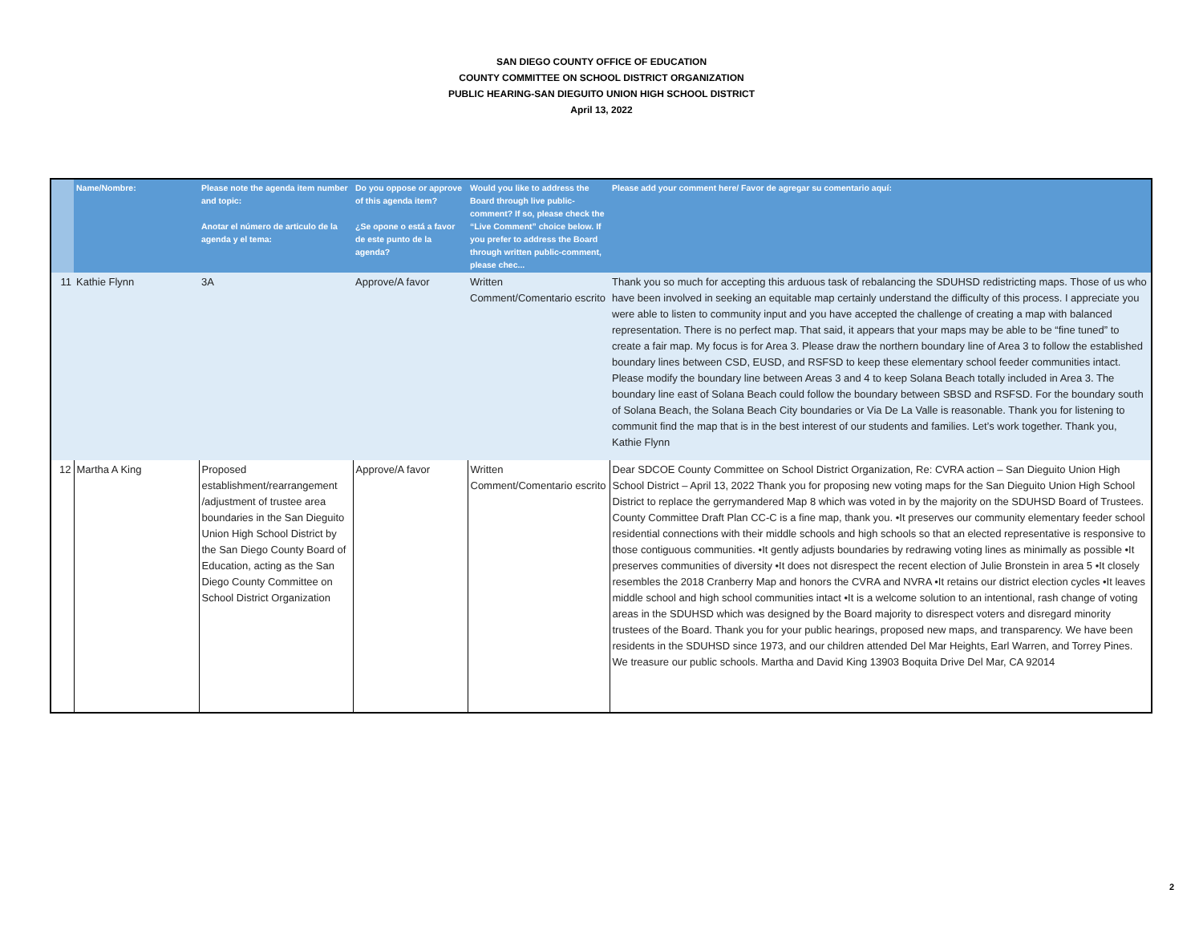SAN DIEGO COUNTY OFFICE OF EDUCATION
COUNTY COMMITTEE ON SCHOOL DISTRICT ORGANIZATION
PUBLIC HEARING-SAN DIEGUITO UNION HIGH SCHOOL DISTRICT
April 13, 2022
| | Name/Nombre: | Please note the agenda item number and topic: Anotar el número de articulo de la agenda y el tema: | Do you oppose or approve of this agenda item? ¿Se opone o está a favor de este punto de la agenda? | Would you like to address the Board through live public-comment? If so, please check the “Live Comment” choice below. If you prefer to address the Board through written public-comment, please chec... | Please add your comment here/ Favor de agregar su comentario aquí: |
| --- | --- | --- | --- | --- | --- |
| 11 | Kathie Flynn | 3A | Approve/A favor | Written Comment/Comentario escrito | Thank you so much for accepting this arduous task of rebalancing the SDUHSD redistricting maps. Those of us who have been involved in seeking an equitable map certainly understand the difficulty of this process. I appreciate you were able to listen to community input and you have accepted the challenge of creating a map with balanced representation. There is no perfect map. That said, it appears that your maps may be able to be “fine tuned” to create a fair map. My focus is for Area 3. Please draw the northern boundary line of Area 3 to follow the established boundary lines between CSD, EUSD, and RSFSD to keep these elementary school feeder communities intact. Please modify the boundary line between Areas 3 and 4 to keep Solana Beach totally included in Area 3. The boundary line east of Solana Beach could follow the boundary between SBSD and RSFSD. For the boundary south of Solana Beach, the Solana Beach City boundaries or Via De La Valle is reasonable. Thank you for listening to communit find the map that is in the best interest of our students and families. Let’s work together. Thank you, Kathie Flynn |
| 12 | Martha A King | Proposed establishment/rearrangement /adjustment of trustee area boundaries in the San Dieguito Union High School District by the San Diego County Board of Education, acting as the San Diego County Committee on School District Organization | Approve/A favor | Written Comment/Comentario escrito | Dear SDCOE County Committee on School District Organization, Re: CVRA action – San Dieguito Union High School District – April 13, 2022 Thank you for proposing new voting maps for the San Dieguito Union High School District to replace the gerrymandered Map 8 which was voted in by the majority on the SDUHSD Board of Trustees. County Committee Draft Plan CC-C is a fine map, thank you. •It preserves our community elementary feeder school residential connections with their middle schools and high schools so that an elected representative is responsive to those contiguous communities. •It gently adjusts boundaries by redrawing voting lines as minimally as possible •It preserves communities of diversity •It does not disrespect the recent election of Julie Bronstein in area 5 •It closely resembles the 2018 Cranberry Map and honors the CVRA and NVRA •It retains our district election cycles •It leaves middle school and high school communities intact •It is a welcome solution to an intentional, rash change of voting areas in the SDUHSD which was designed by the Board majority to disrespect voters and disregard minority trustees of the Board. Thank you for your public hearings, proposed new maps, and transparency. We have been residents in the SDUHSD since 1973, and our children attended Del Mar Heights, Earl Warren, and Torrey Pines. We treasure our public schools. Martha and David King 13903 Boquita Drive Del Mar, CA 92014 |
2